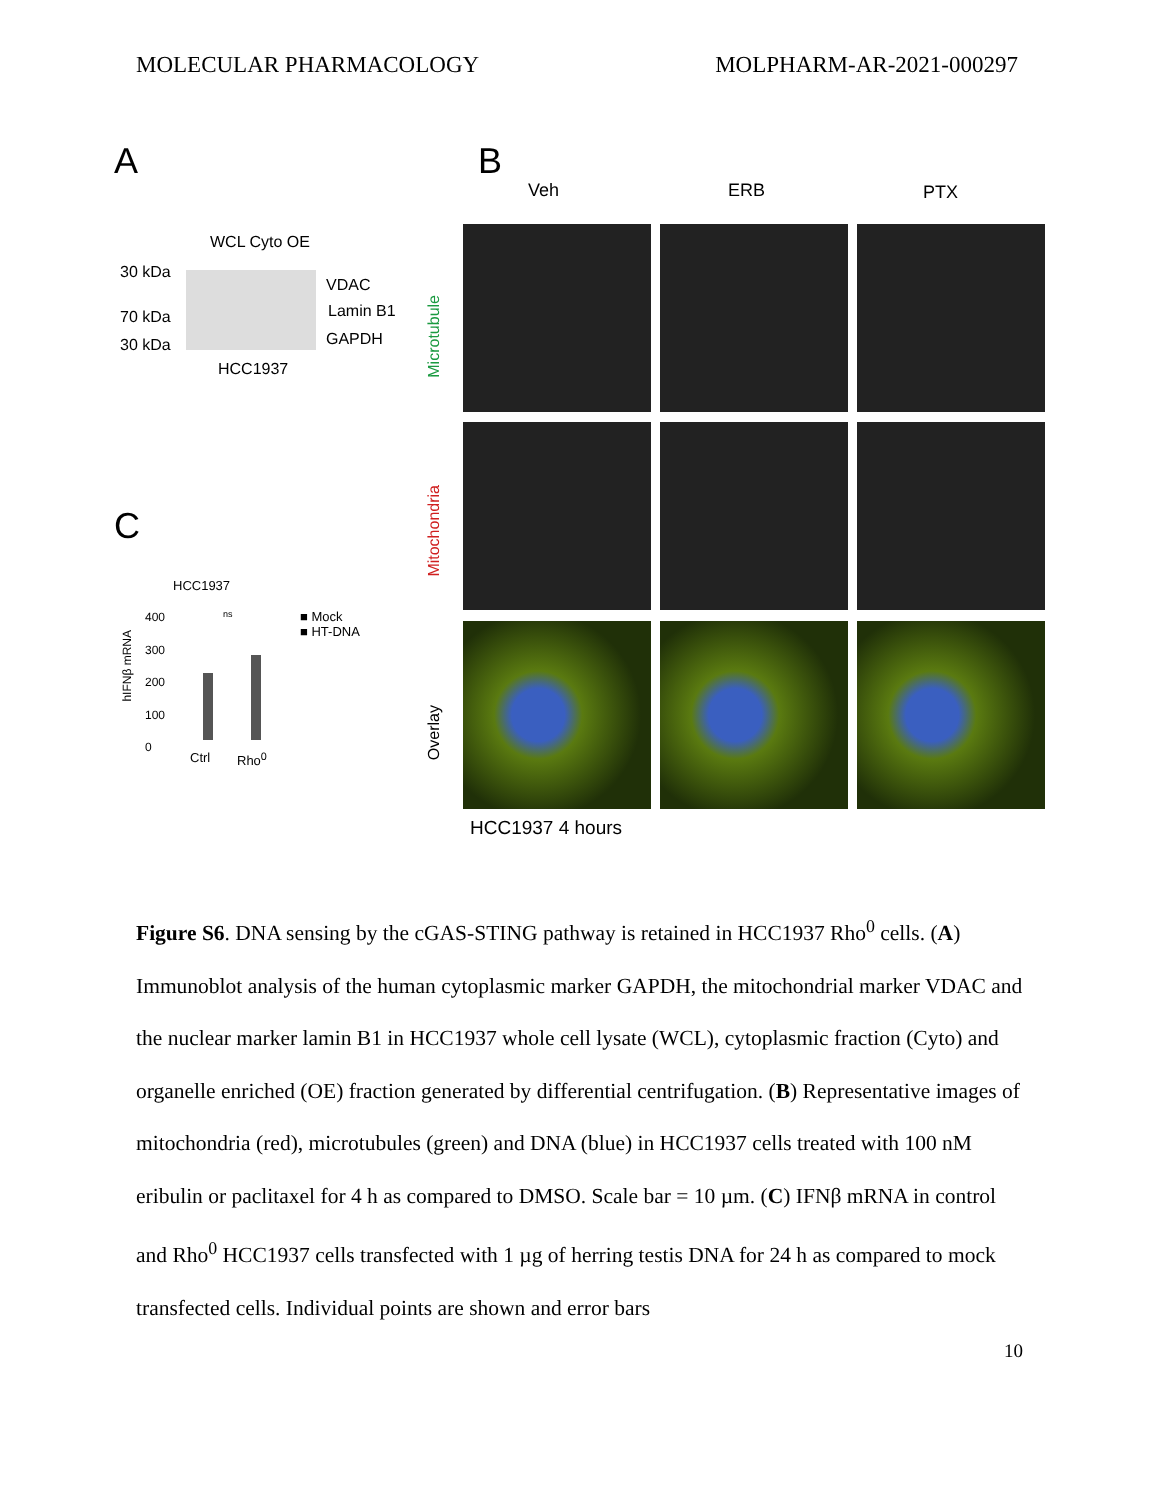MOLECULAR PHARMACOLOGY MOLPHARM-AR-2021-000297
A B
C
WCL Cyto OE
30 kDa
70 kDa
30 kDa
VDAC
Lamin B1
GAPDH
HCC1937
Veh ERB PTX
Microtubule
Mitochondria
Overlay
HCC1937 4 hours
HCC1937
400
300
200
100
0
hIFNβ mRNA
ns
■ Mock
■ HT-DNA
Ctrl Rho<sup>0</sup>
Figure S6. DNA sensing by the cGAS-STING pathway is retained in HCC1937 Rho<sup>0</sup> cells. (A) Immunoblot analysis of the human cytoplasmic marker GAPDH, the mitochondrial marker VDAC and the nuclear marker lamin B1 in HCC1937 whole cell lysate (WCL), cytoplasmic fraction (Cyto) and organelle enriched (OE) fraction generated by differential centrifugation. (B) Representative images of mitochondria (red), microtubules (green) and DNA (blue) in HCC1937 cells treated with 100 nM eribulin or paclitaxel for 4 h as compared to DMSO. Scale bar = 10 µm. (C) IFNβ mRNA in control and Rho<sup>0</sup> HCC1937 cells transfected with 1 µg of herring testis DNA for 24 h as compared to mock transfected cells. Individual points are shown and error bars
10